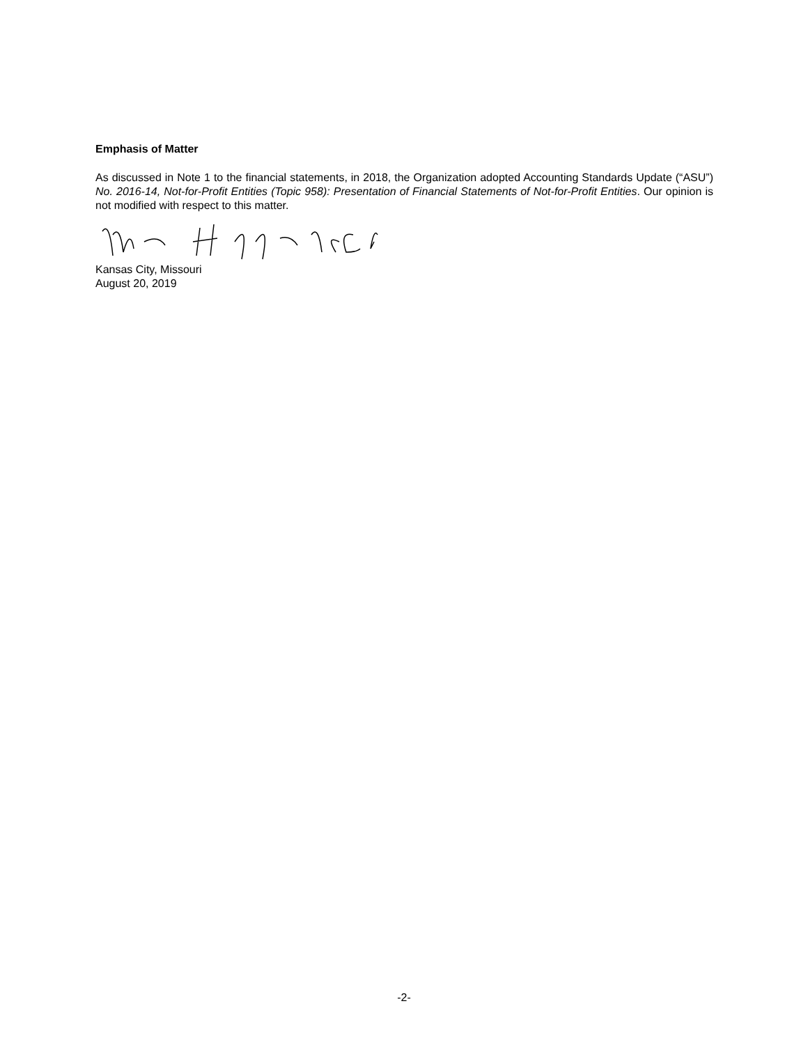Emphasis of Matter
As discussed in Note 1 to the financial statements, in 2018, the Organization adopted Accounting Standards Update (“ASU”) No. 2016-14, Not-for-Profit Entities (Topic 958): Presentation of Financial Statements of Not-for-Profit Entities. Our opinion is not modified with respect to this matter.
Kansas City, Missouri
August 20, 2019
-2-